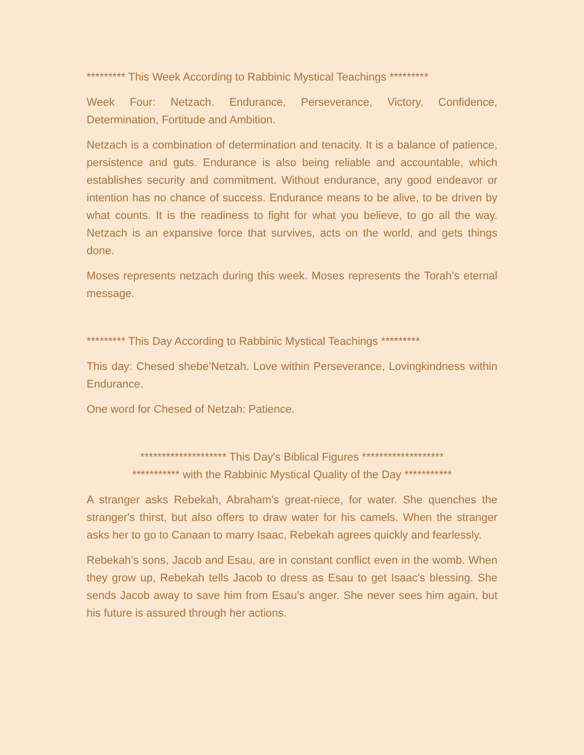********* This Week According to Rabbinic Mystical Teachings *********
Week Four: Netzach. Endurance, Perseverance, Victory, Confidence, Determination, Fortitude and Ambition.
Netzach is a combination of determination and tenacity. It is a balance of patience, persistence and guts. Endurance is also being reliable and accountable, which establishes security and commitment. Without endurance, any good endeavor or intention has no chance of success. Endurance means to be alive, to be driven by what counts. It is the readiness to fight for what you believe, to go all the way. Netzach is an expansive force that survives, acts on the world, and gets things done.
Moses represents netzach during this week. Moses represents the Torah’s eternal message.
********* This Day According to Rabbinic Mystical Teachings *********
This day: Chesed shebe’Netzah. Love within Perseverance, Lovingkindness within Endurance.
One word for Chesed of Netzah: Patience.
******************** This Day's Biblical Figures *******************
*********** with the Rabbinic Mystical Quality of the Day ***********
A stranger asks Rebekah, Abraham's great-niece, for water. She quenches the stranger's thirst, but also offers to draw water for his camels. When the stranger asks her to go to Canaan to marry Isaac, Rebekah agrees quickly and fearlessly.
Rebekah’s sons, Jacob and Esau, are in constant conflict even in the womb. When they grow up, Rebekah tells Jacob to dress as Esau to get Isaac's blessing. She sends Jacob away to save him from Esau's anger. She never sees him again, but his future is assured through her actions.